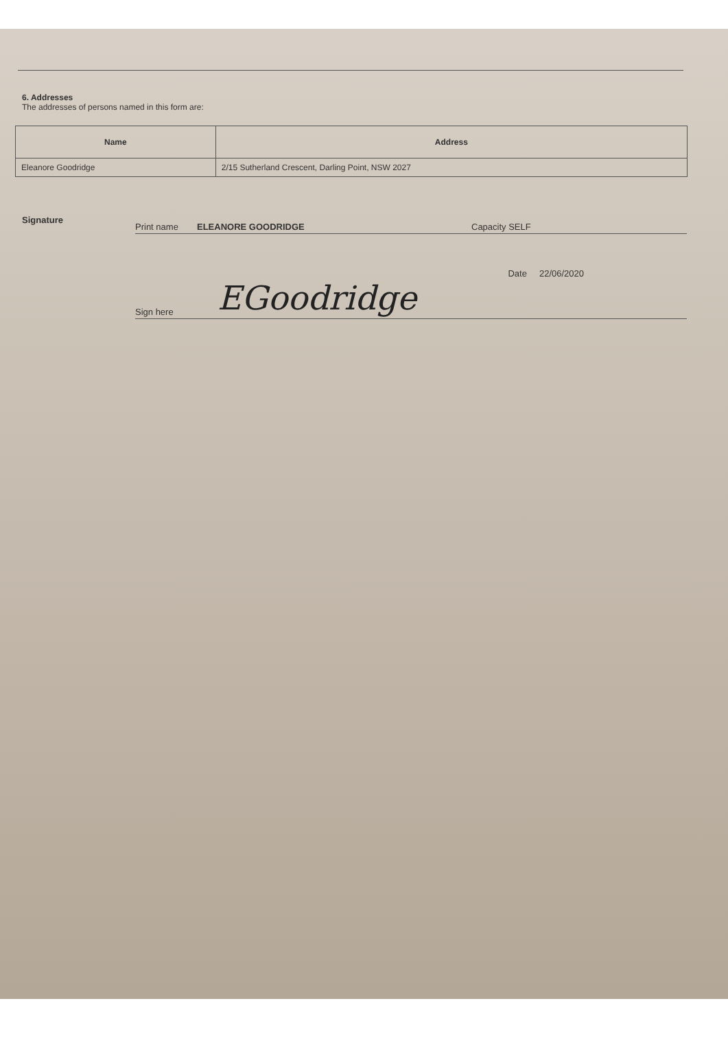6. Addresses
The addresses of persons named in this form are:
| Name | Address |
| --- | --- |
| Eleanore Goodridge | 2/15 Sutherland Crescent, Darling Point, NSW 2027 |
Signature
Print name ELEANORE GOODRIDGE Capacity SELF
Date 22/06/2020
Sign here EGoodridge